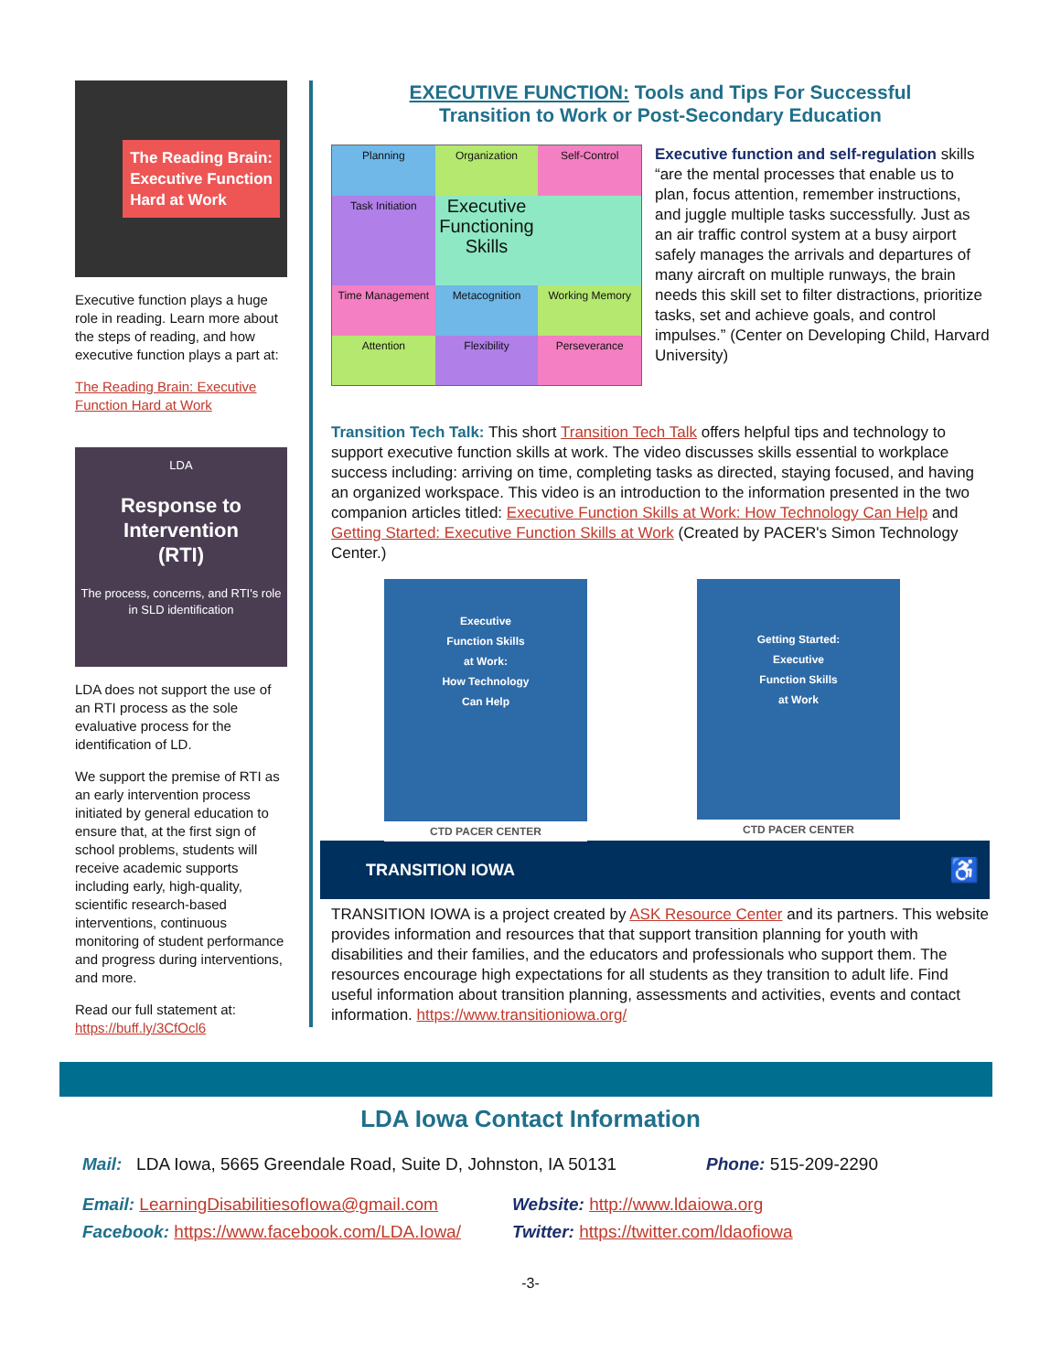The Reading Brain:
Executive Function
Hard at Work
Executive function plays a huge role in reading. Learn more about the steps of reading, and how executive function plays a part at:
The Reading Brain: Executive Function Hard at Work
LDA
Response to
Intervention
(RTI)
The process, concerns, and RTI's role in SLD identification
LDA does not support the use of an RTI process as the sole evaluative process for the identification of LD.
We support the premise of RTI as an early intervention process initiated by general education to ensure that, at the first sign of school problems, students will receive academic supports including early, high-quality, scientific research-based interventions, continuous monitoring of student performance and progress during interventions, and more.
Read our full statement at: https://buff.ly/3CfOcl6
EXECUTIVE FUNCTION: Tools and Tips For Successful
Transition to Work or Post-Secondary Education
Planning
Organization
Self-Control
Task Initiation
Executive Functioning Skills
Time Management
Metacognition
Working Memory
Attention
Flexibility
Perseverance
Executive function and self-regulation skills “are the mental processes that enable us to plan, focus attention, remember instructions, and juggle multiple tasks successfully. Just as an air traffic control system at a busy airport safely manages the arrivals and departures of many aircraft on multiple runways, the brain needs this skill set to filter distractions, prioritize tasks, set and achieve goals, and control impulses.” (Center on Developing Child, Harvard University)
Transition Tech Talk: This short Transition Tech Talk offers helpful tips and technology to support executive function skills at work. The video discusses skills essential to workplace success including: arriving on time, completing tasks as directed, staying focused, and having an organized workspace. This video is an introduction to the information presented in the two companion articles titled: Executive Function Skills at Work: How Technology Can Help and Getting Started: Executive Function Skills at Work (Created by PACER's Simon Technology Center.)
Executive
Function Skills
at Work:
How Technology
Can Help
CTD PACER CENTER
Getting Started:
Executive
Function Skills
at Work
CTD PACER CENTER
TRANSITION IOWA ♿
TRANSITION IOWA is a project created by ASK Resource Center and its partners. This website provides information and resources that that support transition planning for youth with disabilities and their families, and the educators and professionals who support them. The resources encourage high expectations for all students as they transition to adult life. Find useful information about transition planning, assessments and activities, events and contact information. https://www.transitioniowa.org/
LDA Iowa Contact Information
Mail: LDA Iowa, 5665 Greendale Road, Suite D, Johnston, IA 50131 Phone: 515-209-2290
Email: LearningDisabilitiesofIowa@gmail.com
Website: http://www.ldaiowa.org
Facebook: https://www.facebook.com/LDA.Iowa/
Twitter: https://twitter.com/ldaofiowa
-3-